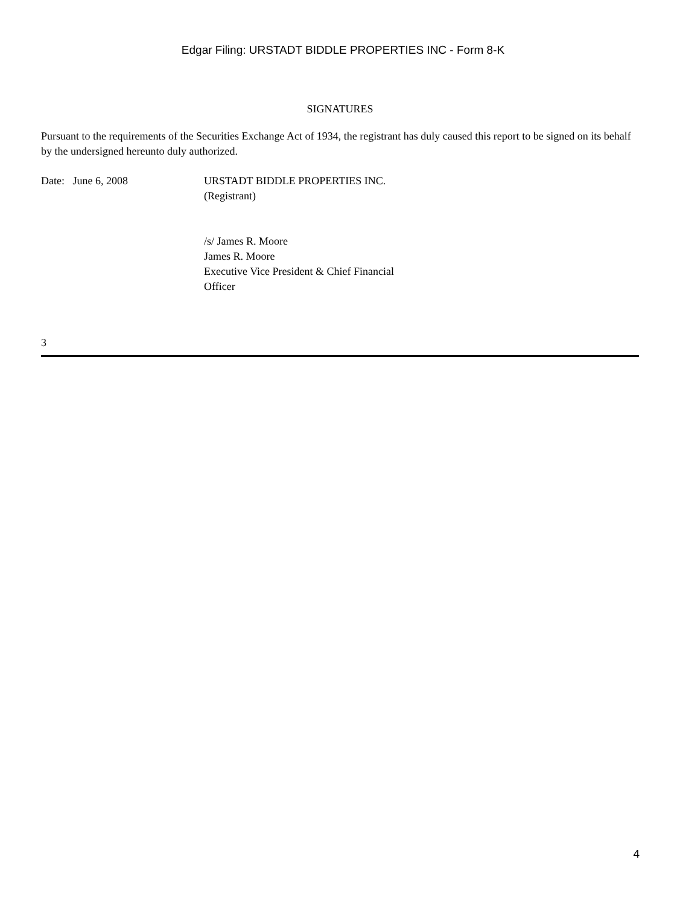Edgar Filing: URSTADT BIDDLE PROPERTIES INC - Form 8-K
SIGNATURES
Pursuant to the requirements of the Securities Exchange Act of 1934, the registrant has duly caused this report to be signed on its behalf by the undersigned hereunto duly authorized.
Date: June 6, 2008 URSTADT BIDDLE PROPERTIES INC.
(Registrant)
/s/ James R. Moore
James R. Moore
Executive Vice President & Chief Financial
Officer
3
4